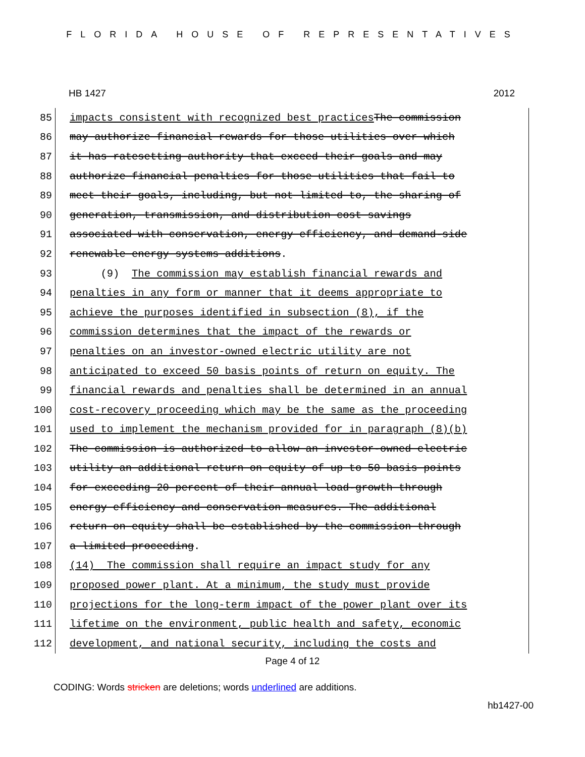FLORIDA HOUSE OF REPRESENTATIVES
HB 1427 2012
85 impacts consistent with recognized best practices The commission
86 may authorize financial rewards for those utilities over which
87 it has ratesetting authority that exceed their goals and may
88 authorize financial penalties for those utilities that fail to
89 meet their goals, including, but not limited to, the sharing of
90 generation, transmission, and distribution cost savings
91 associated with conservation, energy efficiency, and demand-side
92 renewable energy systems additions.
93 (9) The commission may establish financial rewards and
94 penalties in any form or manner that it deems appropriate to
95 achieve the purposes identified in subsection (8), if the
96 commission determines that the impact of the rewards or
97 penalties on an investor-owned electric utility are not
98 anticipated to exceed 50 basis points of return on equity. The
99 financial rewards and penalties shall be determined in an annual
100 cost-recovery proceeding which may be the same as the proceeding
101 used to implement the mechanism provided for in paragraph (8)(b)
102 The commission is authorized to allow an investor-owned electric
103 utility an additional return on equity of up to 50 basis points
104 for exceeding 20 percent of their annual load-growth through
105 energy efficiency and conservation measures. The additional
106 return on equity shall be established by the commission through
107 a limited proceeding.
108 (14) The commission shall require an impact study for any
109 proposed power plant. At a minimum, the study must provide
110 projections for the long-term impact of the power plant over its
111 lifetime on the environment, public health and safety, economic
112 development, and national security, including the costs and
Page 4 of 12
CODING: Words stricken are deletions; words underlined are additions.
hb1427-00